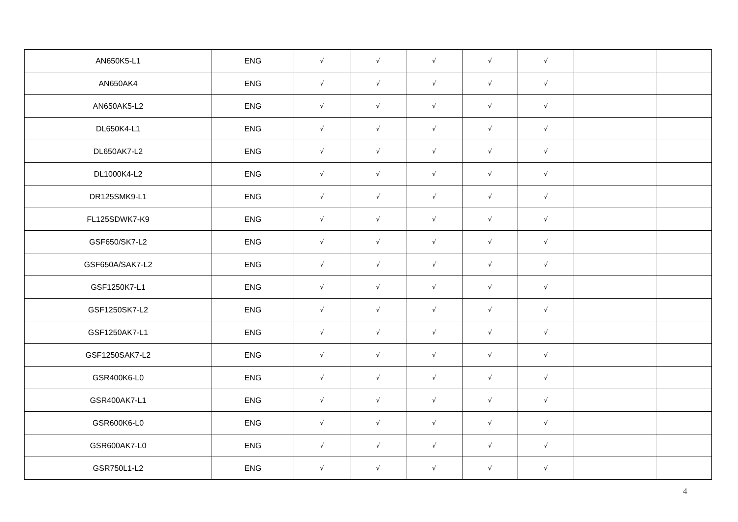| AN650K5-L1 | ENG | √ | √ | √ | √ | √ | | |
| AN650AK4 | ENG | √ | √ | √ | √ | √ | | |
| AN650AK5-L2 | ENG | √ | √ | √ | √ | √ | | |
| DL650K4-L1 | ENG | √ | √ | √ | √ | √ | | |
| DL650AK7-L2 | ENG | √ | √ | √ | √ | √ | | |
| DL1000K4-L2 | ENG | √ | √ | √ | √ | √ | | |
| DR125SMK9-L1 | ENG | √ | √ | √ | √ | √ | | |
| FL125SDWK7-K9 | ENG | √ | √ | √ | √ | √ | | |
| GSF650/SK7-L2 | ENG | √ | √ | √ | √ | √ | | |
| GSF650A/SAK7-L2 | ENG | √ | √ | √ | √ | √ | | |
| GSF1250K7-L1 | ENG | √ | √ | √ | √ | √ | | |
| GSF1250SK7-L2 | ENG | √ | √ | √ | √ | √ | | |
| GSF1250AK7-L1 | ENG | √ | √ | √ | √ | √ | | |
| GSF1250SAK7-L2 | ENG | √ | √ | √ | √ | √ | | |
| GSR400K6-L0 | ENG | √ | √ | √ | √ | √ | | |
| GSR400AK7-L1 | ENG | √ | √ | √ | √ | √ | | |
| GSR600K6-L0 | ENG | √ | √ | √ | √ | √ | | |
| GSR600AK7-L0 | ENG | √ | √ | √ | √ | √ | | |
| GSR750L1-L2 | ENG | √ | √ | √ | √ | √ | | |
4